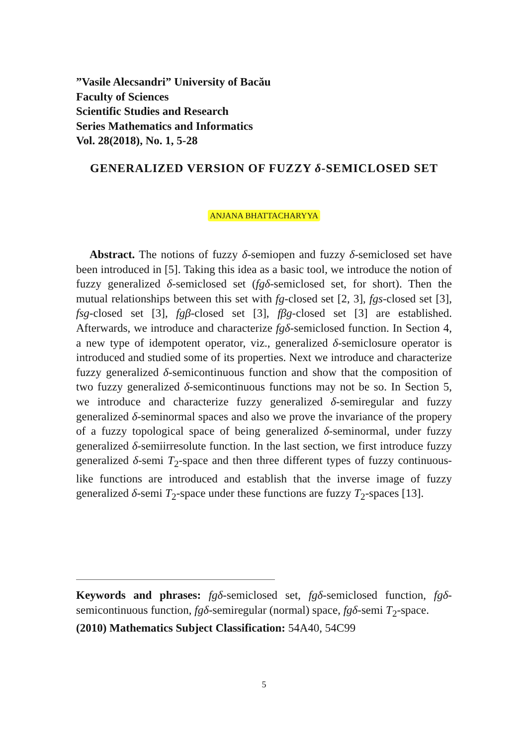”Vasile Alecsandri” University of Bacău
Faculty of Sciences
Scientific Studies and Research
Series Mathematics and Informatics
Vol. 28(2018), No. 1, 5-28
GENERALIZED VERSION OF FUZZY δ-SEMICLOSED SET
ANJANA BHATTACHARYYA
Abstract. The notions of fuzzy δ-semiopen and fuzzy δ-semiclosed set have been introduced in [5]. Taking this idea as a basic tool, we introduce the notion of fuzzy generalized δ-semiclosed set (fgδ-semiclosed set, for short). Then the mutual relationships between this set with fg-closed set [2, 3], fgs-closed set [3], fsg-closed set [3], fgβ-closed set [3], fβg-closed set [3] are established. Afterwards, we introduce and characterize fgδ-semiclosed function. In Section 4, a new type of idempotent operator, viz., generalized δ-semiclosure operator is introduced and studied some of its properties. Next we introduce and characterize fuzzy generalized δ-semicontinuous function and show that the composition of two fuzzy generalized δ-semicontinuous functions may not be so. In Section 5, we introduce and characterize fuzzy generalized δ-semiregular and fuzzy generalized δ-seminormal spaces and also we prove the invariance of the propery of a fuzzy topological space of being generalized δ-seminormal, under fuzzy generalized δ-semiirresolute function. In the last section, we first introduce fuzzy generalized δ-semi T<sub>2</sub>-space and then three different types of fuzzy continuous-like functions are introduced and establish that the inverse image of fuzzy generalized δ-semi T<sub>2</sub>-space under these functions are fuzzy T<sub>2</sub>-spaces [13].
Keywords and phrases: fgδ-semiclosed set, fgδ-semiclosed function, fgδ-semicontinuous function, fgδ-semiregular (normal) space, fgδ-semi T<sub>2</sub>-space.
(2010) Mathematics Subject Classification: 54A40, 54C99
5